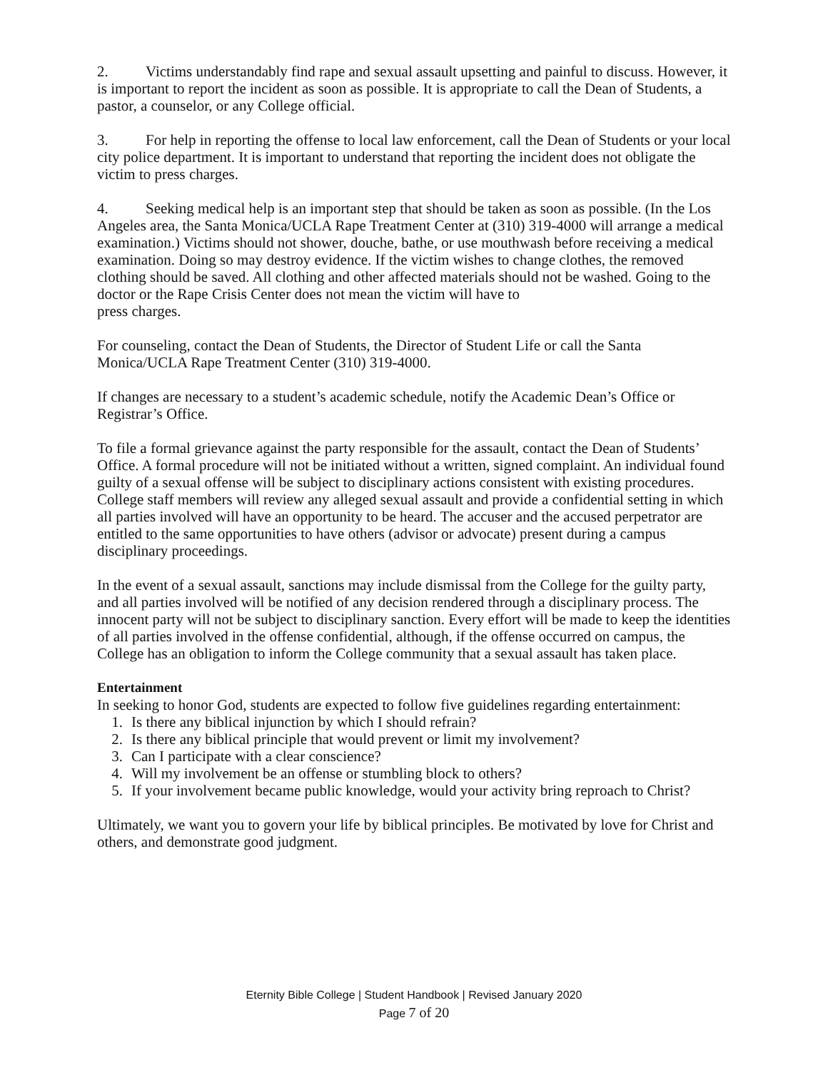2. Victims understandably find rape and sexual assault upsetting and painful to discuss. However, it is important to report the incident as soon as possible. It is appropriate to call the Dean of Students, a pastor, a counselor, or any College official.
3. For help in reporting the offense to local law enforcement, call the Dean of Students or your local city police department. It is important to understand that reporting the incident does not obligate the victim to press charges.
4. Seeking medical help is an important step that should be taken as soon as possible. (In the Los Angeles area, the Santa Monica/UCLA Rape Treatment Center at (310) 319-4000 will arrange a medical examination.) Victims should not shower, douche, bathe, or use mouthwash before receiving a medical examination. Doing so may destroy evidence. If the victim wishes to change clothes, the removed clothing should be saved. All clothing and other affected materials should not be washed. Going to the doctor or the Rape Crisis Center does not mean the victim will have to
press charges.
For counseling, contact the Dean of Students, the Director of Student Life or call the Santa Monica/UCLA Rape Treatment Center (310) 319-4000.
If changes are necessary to a student’s academic schedule, notify the Academic Dean’s Office or Registrar’s Office.
To file a formal grievance against the party responsible for the assault, contact the Dean of Students’ Office. A formal procedure will not be initiated without a written, signed complaint. An individual found guilty of a sexual offense will be subject to disciplinary actions consistent with existing procedures. College staff members will review any alleged sexual assault and provide a confidential setting in which all parties involved will have an opportunity to be heard. The accuser and the accused perpetrator are entitled to the same opportunities to have others (advisor or advocate) present during a campus disciplinary proceedings.
In the event of a sexual assault, sanctions may include dismissal from the College for the guilty party, and all parties involved will be notified of any decision rendered through a disciplinary process. The innocent party will not be subject to disciplinary sanction. Every effort will be made to keep the identities of all parties involved in the offense confidential, although, if the offense occurred on campus, the College has an obligation to inform the College community that a sexual assault has taken place.
Entertainment
In seeking to honor God, students are expected to follow five guidelines regarding entertainment:
1. Is there any biblical injunction by which I should refrain?
2. Is there any biblical principle that would prevent or limit my involvement?
3. Can I participate with a clear conscience?
4. Will my involvement be an offense or stumbling block to others?
5. If your involvement became public knowledge, would your activity bring reproach to Christ?
Ultimately, we want you to govern your life by biblical principles. Be motivated by love for Christ and others, and demonstrate good judgment.
Eternity Bible College | Student Handbook | Revised January 2020
Page 7 of 20